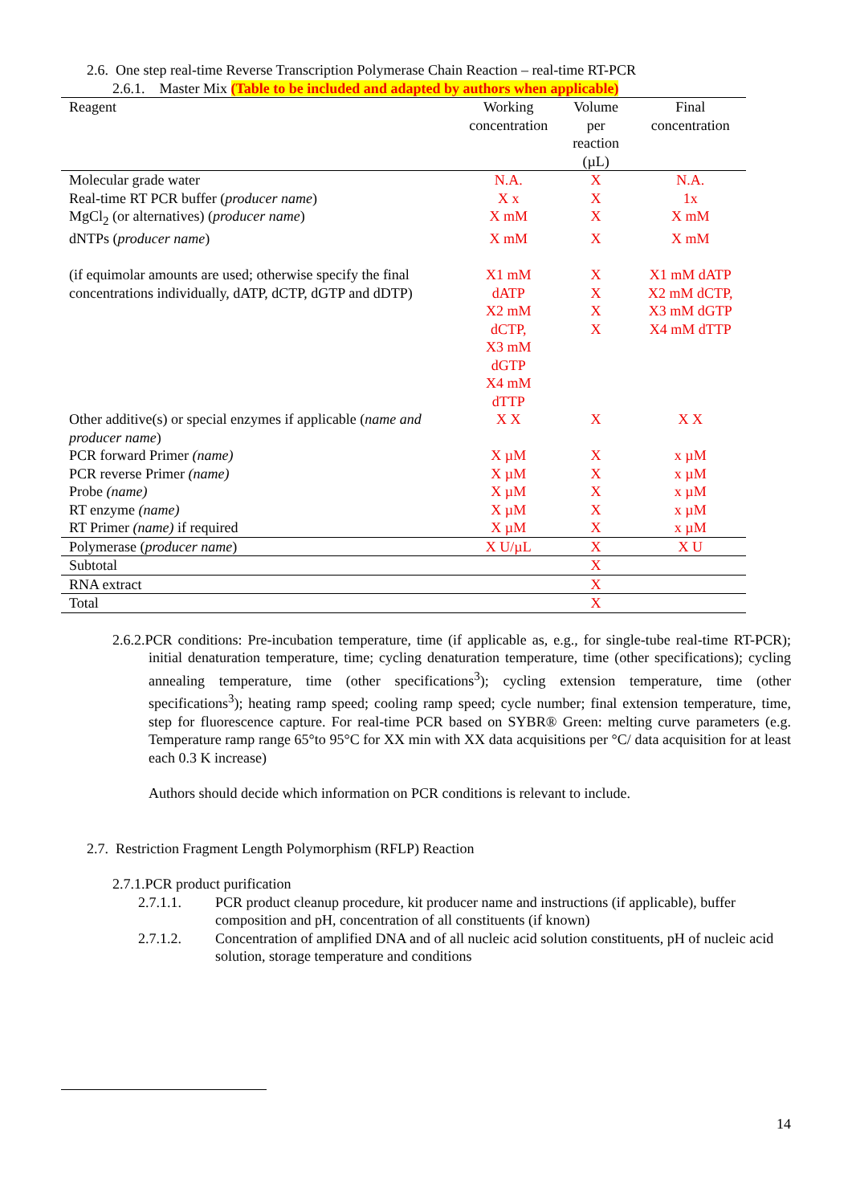2.6. One step real-time Reverse Transcription Polymerase Chain Reaction – real-time RT-PCR
2.6.1. Master Mix (Table to be included and adapted by authors when applicable)
| Reagent | Working concentration | Volume per reaction (µL) | Final concentration |
| --- | --- | --- | --- |
| Molecular grade water | N.A. | X | N.A. |
| Real-time RT PCR buffer ( producer name ) | X x | X | 1x |
| MgCl<sub>2</sub> (or alternatives) ( producer name ) | X mM | X | X mM |
| dNTPs ( producer name ) | X mM | X | X mM |
| (if equimolar amounts are used; otherwise specify the final concentrations individually, dATP, dCTP, dGTP and dDTP) | X1 mM dATP X2 mM dCTP, X3 mM dGTP X4 mM dTTP | X X X X | X1 mM dATP X2 mM dCTP, X3 mM dGTP X4 mM dTTP |
| Other additive(s) or special enzymes if applicable ( name and producer name ) | X X | X | X X |
| PCR forward Primer (name) | X µM | X | x µM |
| PCR reverse Primer (name) | X µM | X | x µM |
| Probe (name) | X µM | X | x µM |
| RT enzyme (name) | X µM | X | x µM |
| RT Primer (name) if required | X µM | X | x µM |
| Polymerase ( producer name ) | X U/µL | X | X U |
| Subtotal | | X | |
| RNA extract | | X | |
| Total | | X | |
2.6.2.PCR conditions: Pre-incubation temperature, time (if applicable as, e.g., for single-tube real-time RT-PCR); initial denaturation temperature, time; cycling denaturation temperature, time (other specifications); cycling annealing temperature, time (other specifications<sup>3</sup>); cycling extension temperature, time (other specifications<sup>3</sup>); heating ramp speed; cooling ramp speed; cycle number; final extension temperature, time, step for fluorescence capture. For real-time PCR based on SYBR® Green: melting curve parameters (e.g. Temperature ramp range 65°to 95°C for XX min with XX data acquisitions per °C/ data acquisition for at least each 0.3 K increase)
Authors should decide which information on PCR conditions is relevant to include.
2.7. Restriction Fragment Length Polymorphism (RFLP) Reaction
2.7.1.PCR product purification
2.7.1.1. PCR product cleanup procedure, kit producer name and instructions (if applicable), buffer composition and pH, concentration of all constituents (if known)
2.7.1.2. Concentration of amplified DNA and of all nucleic acid solution constituents, pH of nucleic acid solution, storage temperature and conditions
14